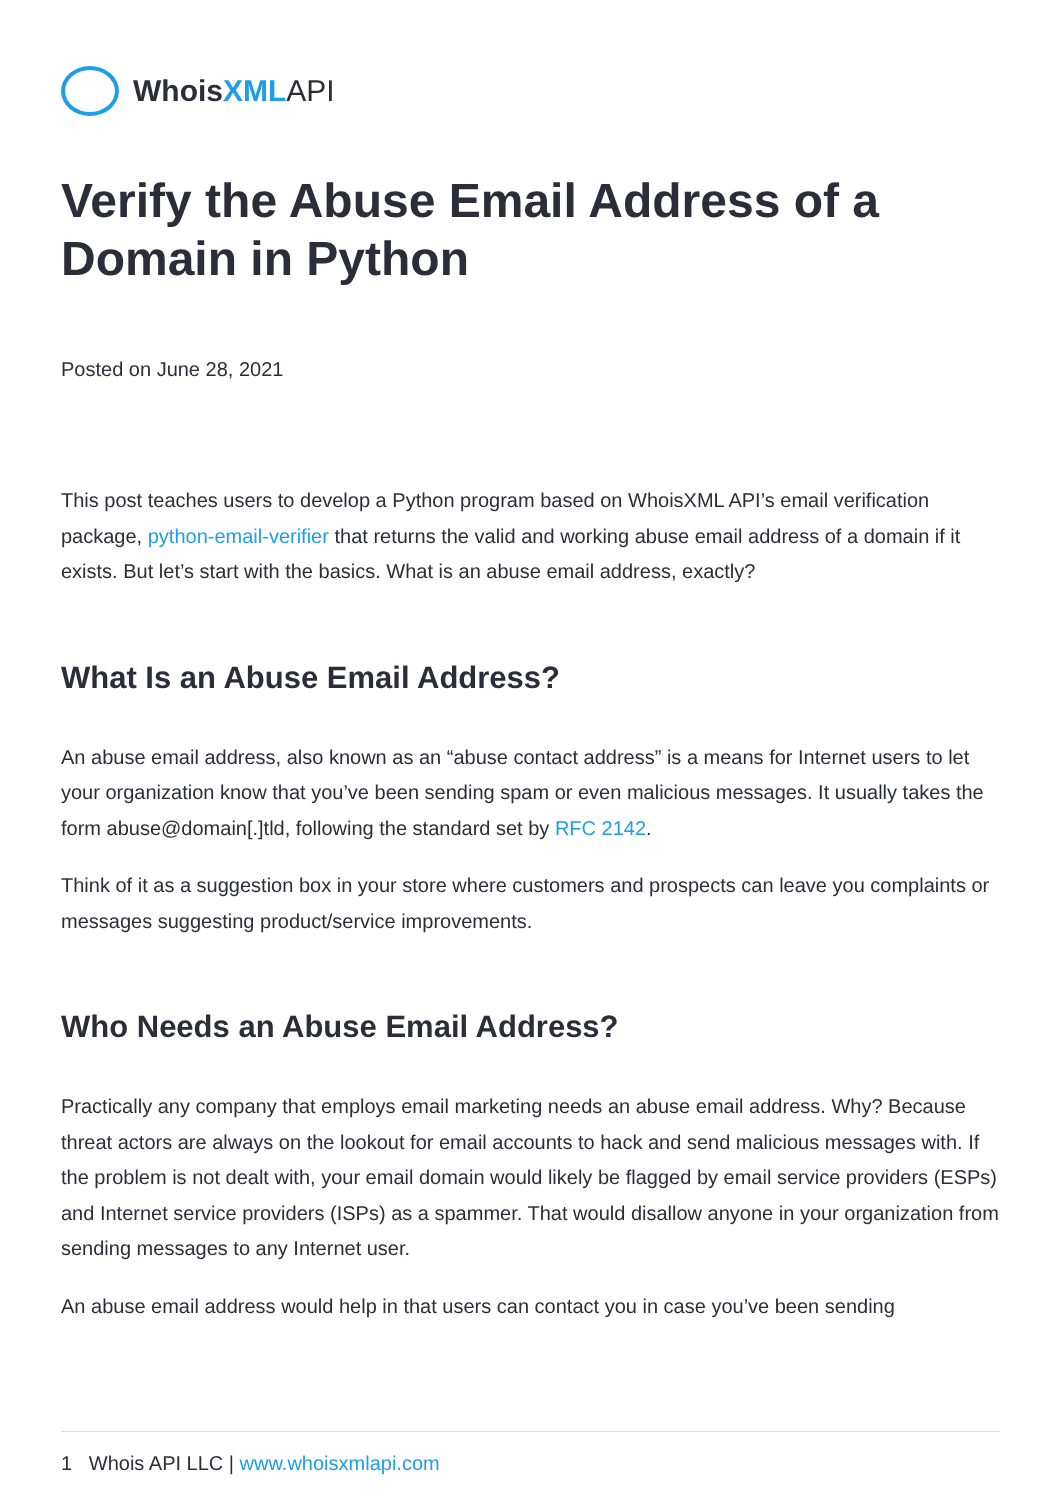WhoisXML API
Verify the Abuse Email Address of a Domain in Python
Posted on June 28, 2021
This post teaches users to develop a Python program based on WhoisXML API’s email verification package, python-email-verifier that returns the valid and working abuse email address of a domain if it exists. But let’s start with the basics. What is an abuse email address, exactly?
What Is an Abuse Email Address?
An abuse email address, also known as an “abuse contact address” is a means for Internet users to let your organization know that you’ve been sending spam or even malicious messages. It usually takes the form abuse@domain[.]tld, following the standard set by RFC 2142.
Think of it as a suggestion box in your store where customers and prospects can leave you complaints or messages suggesting product/service improvements.
Who Needs an Abuse Email Address?
Practically any company that employs email marketing needs an abuse email address. Why? Because threat actors are always on the lookout for email accounts to hack and send malicious messages with. If the problem is not dealt with, your email domain would likely be flagged by email service providers (ESPs) and Internet service providers (ISPs) as a spammer. That would disallow anyone in your organization from sending messages to any Internet user.
An abuse email address would help in that users can contact you in case you’ve been sending
1 Whois API LLC | www.whoisxmlapi.com